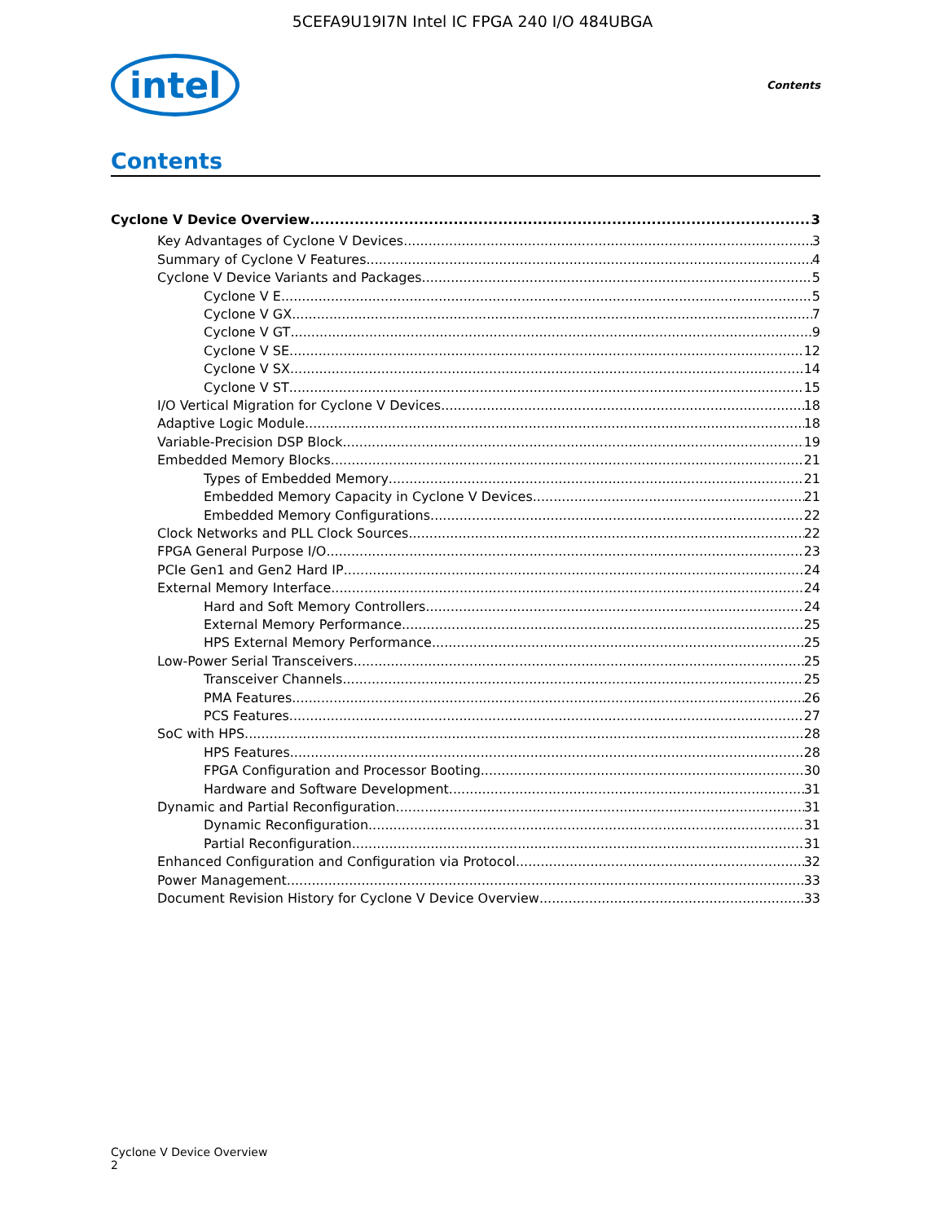5CEFA9U19I7N Intel IC FPGA 240 I/O 484UBGA
intel
Contents
Contents
Cyclone V Device Overview 3
Key Advantages of Cyclone V Devices 3
Summary of Cyclone V Features 4
Cyclone V Device Variants and Packages 5
Cyclone V E 5
Cyclone V GX 7
Cyclone V GT 9
Cyclone V SE 12
Cyclone V SX 14
Cyclone V ST 15
I/O Vertical Migration for Cyclone V Devices 18
Adaptive Logic Module 18
Variable-Precision DSP Block 19
Embedded Memory Blocks 21
Types of Embedded Memory 21
Embedded Memory Capacity in Cyclone V Devices 21
Embedded Memory Configurations 22
Clock Networks and PLL Clock Sources 22
FPGA General Purpose I/O 23
PCIe Gen1 and Gen2 Hard IP 24
External Memory Interface 24
Hard and Soft Memory Controllers 24
External Memory Performance 25
HPS External Memory Performance 25
Low-Power Serial Transceivers 25
Transceiver Channels 25
PMA Features 26
PCS Features 27
SoC with HPS 28
HPS Features 28
FPGA Configuration and Processor Booting 30
Hardware and Software Development 31
Dynamic and Partial Reconfiguration 31
Dynamic Reconfiguration 31
Partial Reconfiguration 31
Enhanced Configuration and Configuration via Protocol 32
Power Management 33
Document Revision History for Cyclone V Device Overview 33
Cyclone V Device Overview
2